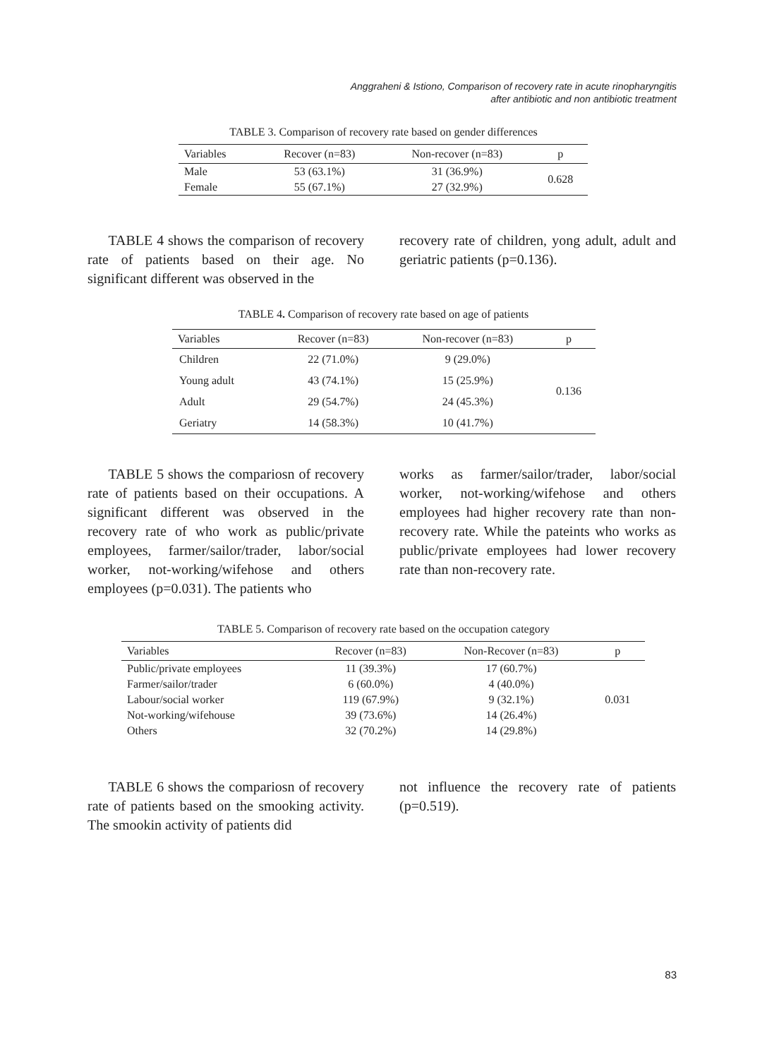Anggraheni & Istiono, Comparison of recovery rate in acute rinopharyngitis
after antibiotic and non antibiotic treatment
TABLE 3. Comparison of recovery rate based on gender differences
| Variables | Recover (n=83) | Non-recover (n=83) | p |
| --- | --- | --- | --- |
| Male | 53 (63.1%) | 31 (36.9%) | 0.628 |
| Female | 55 (67.1%) | 27 (32.9%) | |
TABLE 4 shows the comparison of recovery rate of patients based on their age. No significant different was observed in the
recovery rate of children, yong adult, adult and geriatric patients (p=0.136).
TABLE 4. Comparison of recovery rate based on age of patients
| Variables | Recover (n=83) | Non-recover (n=83) | p |
| --- | --- | --- | --- |
| Children | 22 (71.0%) | 9 (29.0%) | 0.136 |
| Young adult | 43 (74.1%) | 15 (25.9%) | |
| Adult | 29 (54.7%) | 24 (45.3%) | |
| Geriatry | 14 (58.3%) | 10 (41.7%) | |
TABLE 5 shows the comparіosn of recovery rate of patients based on their occupations. A significant different was observed in the recovery rate of who work as public/private employees, farmer/sailor/trader, labor/social worker, not-working/wifehose and others employees (p=0.031). The patients who
works as farmer/sailor/trader, labor/social worker, not-working/wifehose and others employees had higher recovery rate than non-recovery rate. While the pateints who works as public/private employees had lower recovery rate than non-recovery rate.
TABLE 5. Comparison of recovery rate based on the occupation category
| Variables | Recover (n=83) | Non-Recover (n=83) | p |
| --- | --- | --- | --- |
| Public/private employees | 11 (39.3%) | 17 (60.7%) | 0.031 |
| Farmer/sailor/trader | 6 (60.0%) | 4 (40.0%) | |
| Labour/social worker | 119 (67.9%) | 9 (32.1%) | |
| Not-working/wifehouse | 39 (73.6%) | 14 (26.4%) | |
| Others | 32 (70.2%) | 14 (29.8%) | |
TABLE 6 shows the comparіosn of recovery rate of patients based on the smooking activity. The smookin activity of patients did
not influence the recovery rate of patients (p=0.519).
83